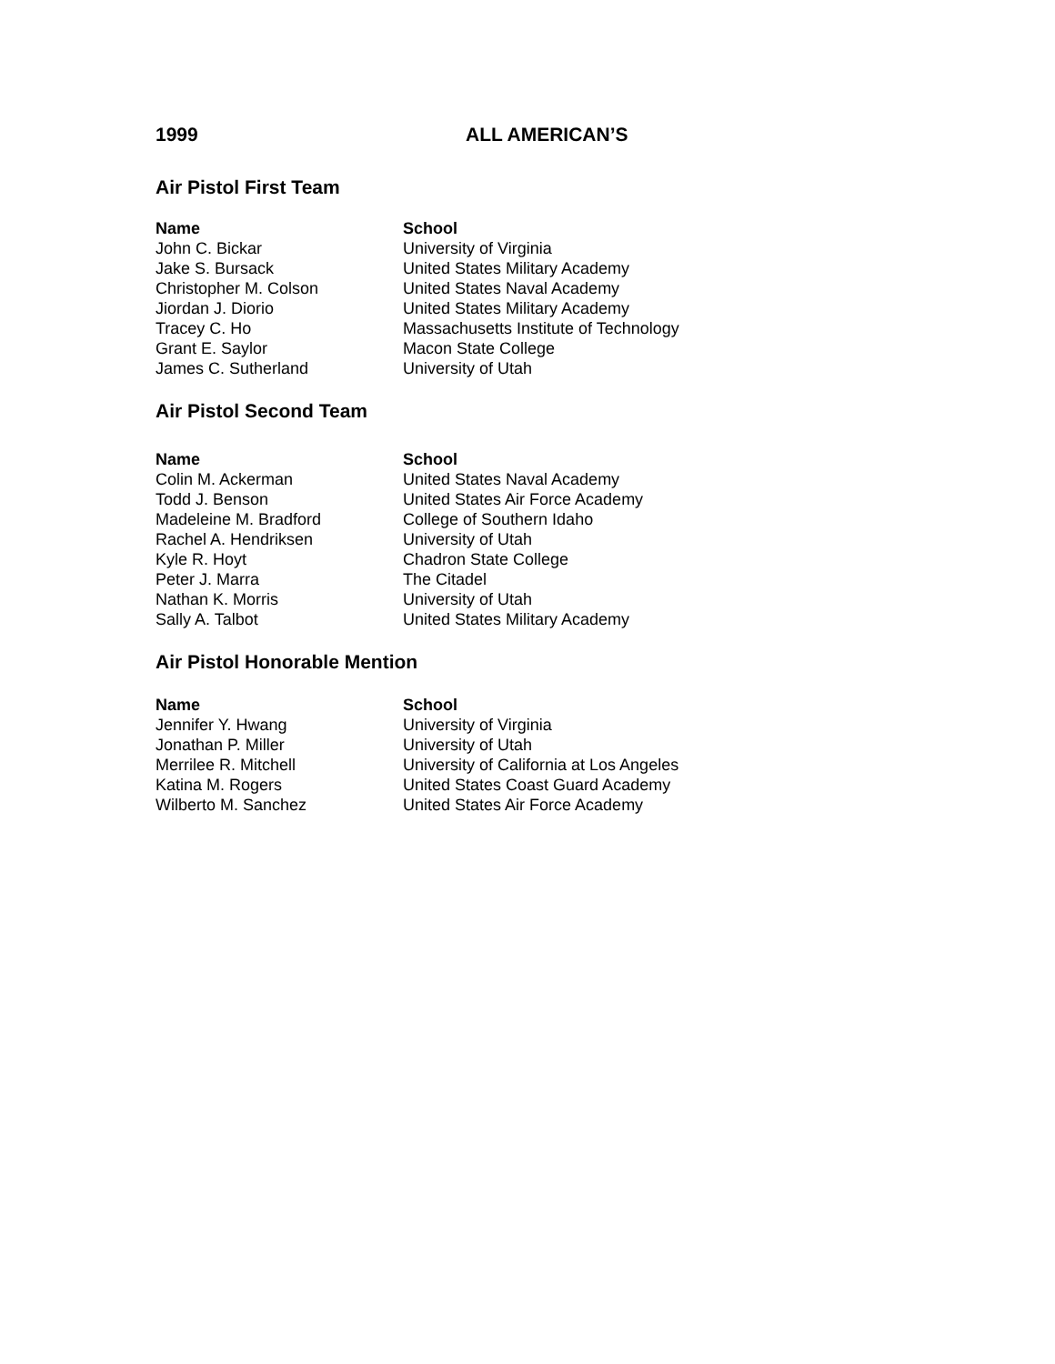1999 ALL AMERICAN’S
Air Pistol First Team
| Name | School |
| --- | --- |
| John C. Bickar | University of Virginia |
| Jake S. Bursack | United States Military Academy |
| Christopher M. Colson | United States Naval Academy |
| Jiordan J. Diorio | United States Military Academy |
| Tracey C. Ho | Massachusetts Institute of Technology |
| Grant E. Saylor | Macon State College |
| James C. Sutherland | University of Utah |
Air Pistol Second Team
| Name | School |
| --- | --- |
| Colin M. Ackerman | United States Naval Academy |
| Todd J. Benson | United States Air Force Academy |
| Madeleine M. Bradford | College of Southern Idaho |
| Rachel A. Hendriksen | University of Utah |
| Kyle R. Hoyt | Chadron State College |
| Peter J. Marra | The Citadel |
| Nathan K. Morris | University of Utah |
| Sally A. Talbot | United States Military Academy |
Air Pistol Honorable Mention
| Name | School |
| --- | --- |
| Jennifer Y. Hwang | University of Virginia |
| Jonathan P. Miller | University of Utah |
| Merrilee R. Mitchell | University of California at Los Angeles |
| Katina M. Rogers | United States Coast Guard Academy |
| Wilberto M. Sanchez | United States Air Force Academy |